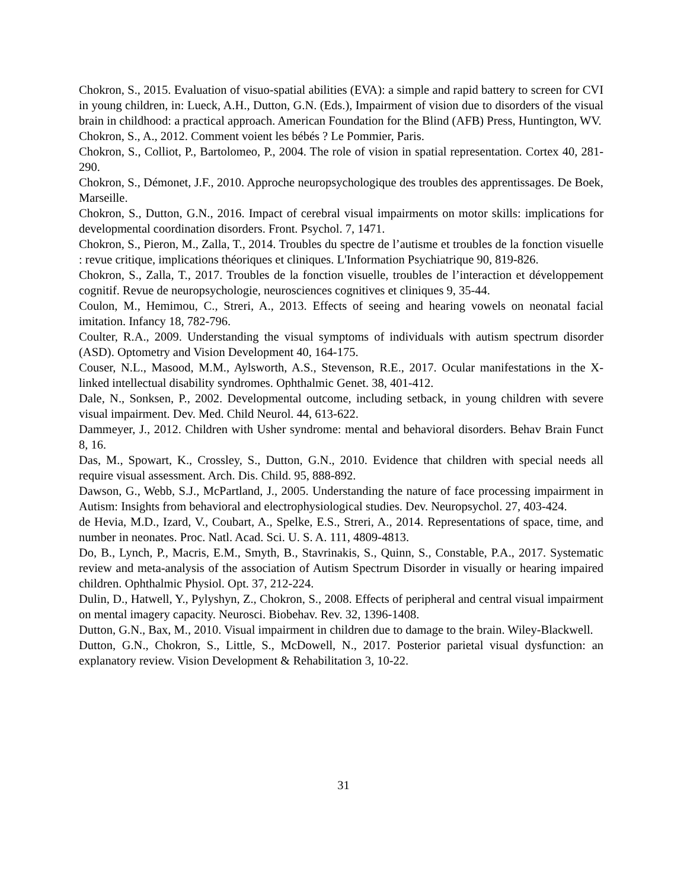Chokron, S., 2015. Evaluation of visuo-spatial abilities (EVA): a simple and rapid battery to screen for CVI in young children, in: Lueck, A.H., Dutton, G.N. (Eds.), Impairment of vision due to disorders of the visual brain in childhood: a practical approach. American Foundation for the Blind (AFB) Press, Huntington, WV.
Chokron, S., A., 2012. Comment voient les bébés ? Le Pommier, Paris.
Chokron, S., Colliot, P., Bartolomeo, P., 2004. The role of vision in spatial representation. Cortex 40, 281-290.
Chokron, S., Démonet, J.F., 2010. Approche neuropsychologique des troubles des apprentissages. De Boek, Marseille.
Chokron, S., Dutton, G.N., 2016. Impact of cerebral visual impairments on motor skills: implications for developmental coordination disorders. Front. Psychol. 7, 1471.
Chokron, S., Pieron, M., Zalla, T., 2014. Troubles du spectre de l’autisme et troubles de la fonction visuelle : revue critique, implications théoriques et cliniques. L'Information Psychiatrique 90, 819-826.
Chokron, S., Zalla, T., 2017. Troubles de la fonction visuelle, troubles de l’interaction et développement cognitif. Revue de neuropsychologie, neurosciences cognitives et cliniques 9, 35-44.
Coulon, M., Hemimou, C., Streri, A., 2013. Effects of seeing and hearing vowels on neonatal facial imitation. Infancy 18, 782-796.
Coulter, R.A., 2009. Understanding the visual symptoms of individuals with autism spectrum disorder (ASD). Optometry and Vision Development 40, 164-175.
Couser, N.L., Masood, M.M., Aylsworth, A.S., Stevenson, R.E., 2017. Ocular manifestations in the X-linked intellectual disability syndromes. Ophthalmic Genet. 38, 401-412.
Dale, N., Sonksen, P., 2002. Developmental outcome, including setback, in young children with severe visual impairment. Dev. Med. Child Neurol. 44, 613-622.
Dammeyer, J., 2012. Children with Usher syndrome: mental and behavioral disorders. Behav Brain Funct 8, 16.
Das, M., Spowart, K., Crossley, S., Dutton, G.N., 2010. Evidence that children with special needs all require visual assessment. Arch. Dis. Child. 95, 888-892.
Dawson, G., Webb, S.J., McPartland, J., 2005. Understanding the nature of face processing impairment in Autism: Insights from behavioral and electrophysiological studies. Dev. Neuropsychol. 27, 403-424.
de Hevia, M.D., Izard, V., Coubart, A., Spelke, E.S., Streri, A., 2014. Representations of space, time, and number in neonates. Proc. Natl. Acad. Sci. U. S. A. 111, 4809-4813.
Do, B., Lynch, P., Macris, E.M., Smyth, B., Stavrinakis, S., Quinn, S., Constable, P.A., 2017. Systematic review and meta-analysis of the association of Autism Spectrum Disorder in visually or hearing impaired children. Ophthalmic Physiol. Opt. 37, 212-224.
Dulin, D., Hatwell, Y., Pylyshyn, Z., Chokron, S., 2008. Effects of peripheral and central visual impairment on mental imagery capacity. Neurosci. Biobehav. Rev. 32, 1396-1408.
Dutton, G.N., Bax, M., 2010. Visual impairment in children due to damage to the brain. Wiley-Blackwell.
Dutton, G.N., Chokron, S., Little, S., McDowell, N., 2017. Posterior parietal visual dysfunction: an explanatory review. Vision Development & Rehabilitation 3, 10-22.
31